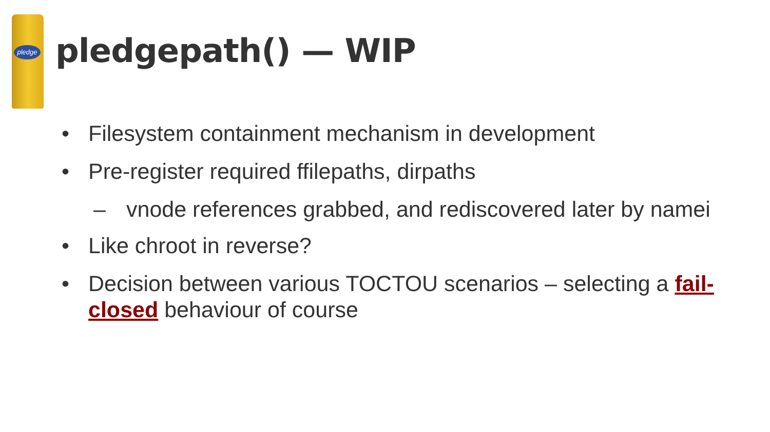pledge
pledgepath() — WIP
• Filesystem containment mechanism in development
• Pre-register required ffilepaths, dirpaths
– vnode references grabbed, and rediscovered later by namei
• Like chroot in reverse?
• Decision between various TOCTOU scenarios – selecting a fail-closed behaviour of course